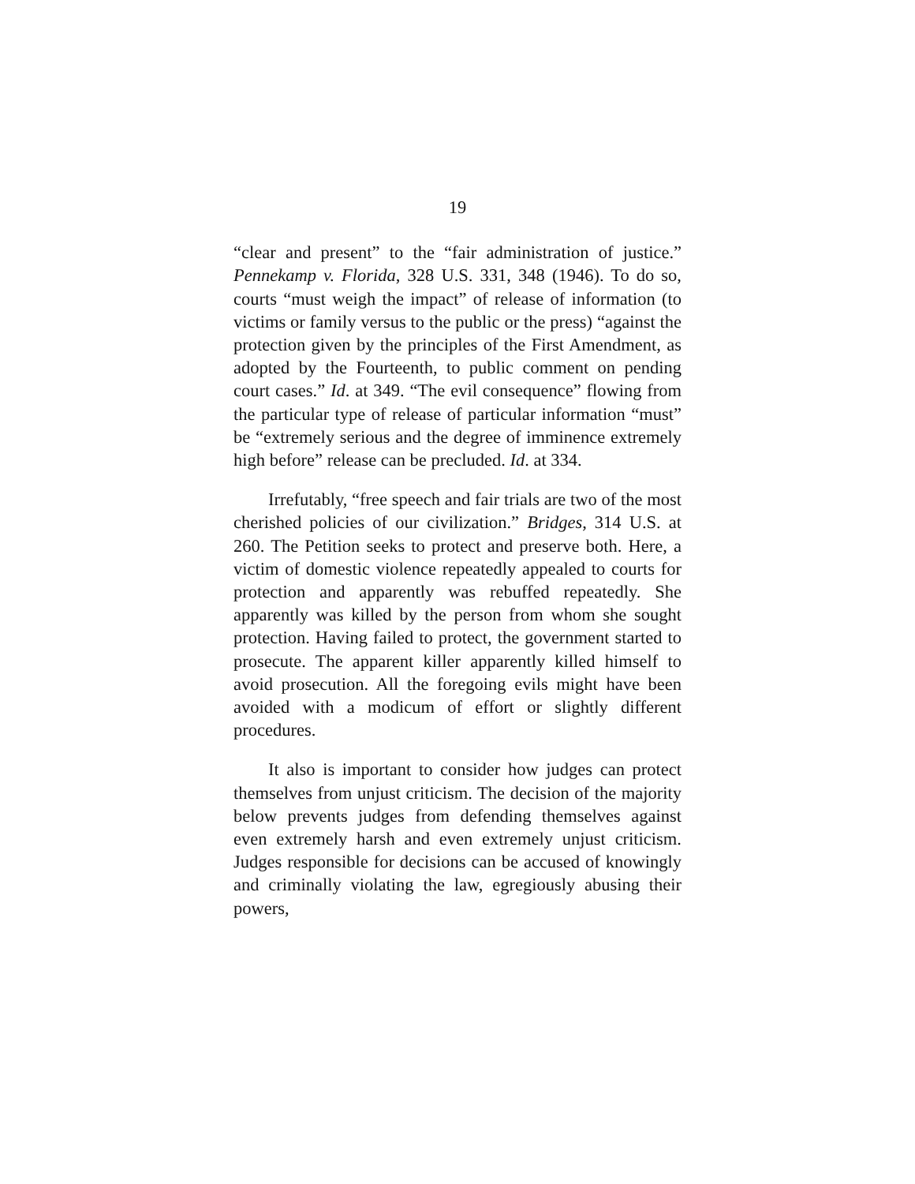19
“clear and present” to the “fair administration of justice.” Pennekamp v. Florida, 328 U.S. 331, 348 (1946). To do so, courts “must weigh the impact” of release of information (to victims or family versus to the public or the press) “against the protection given by the principles of the First Amendment, as adopted by the Fourteenth, to public comment on pending court cases.” Id. at 349. “The evil consequence” flowing from the particular type of release of particular information “must” be “extremely serious and the degree of imminence extremely high before” release can be precluded. Id. at 334.
Irrefutably, “free speech and fair trials are two of the most cherished policies of our civilization.” Bridges, 314 U.S. at 260. The Petition seeks to protect and preserve both. Here, a victim of domestic violence repeatedly appealed to courts for protection and apparently was rebuffed repeatedly. She apparently was killed by the person from whom she sought protection. Having failed to protect, the government started to prosecute. The apparent killer apparently killed himself to avoid prosecution. All the foregoing evils might have been avoided with a modicum of effort or slightly different procedures.
It also is important to consider how judges can protect themselves from unjust criticism. The decision of the majority below prevents judges from defending themselves against even extremely harsh and even extremely unjust criticism. Judges responsible for decisions can be accused of knowingly and criminally violating the law, egregiously abusing their powers,